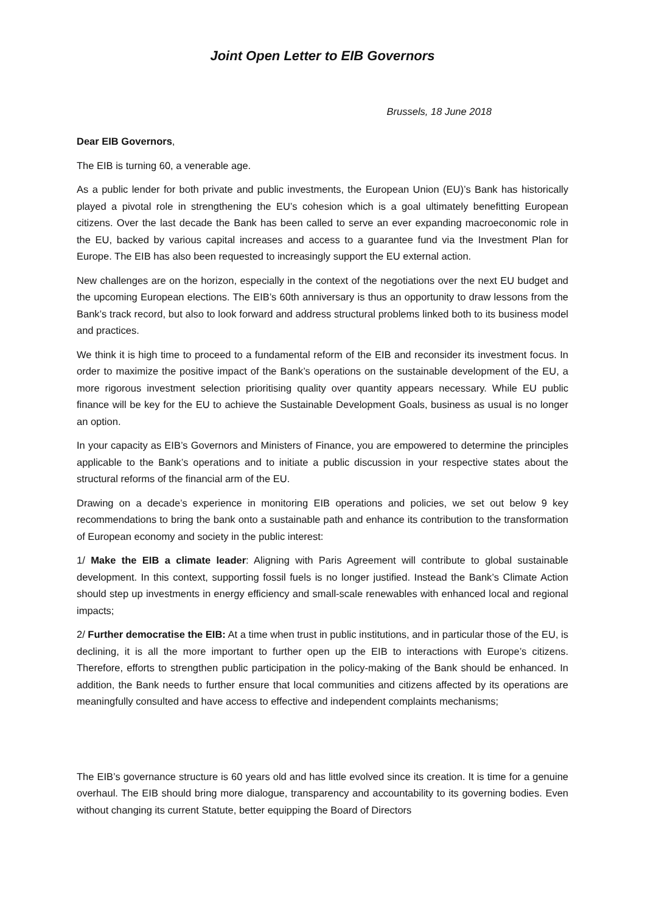Joint Open Letter to EIB Governors
Brussels, 18 June 2018
Dear EIB Governors,
The EIB is turning 60, a venerable age.
As a public lender for both private and public investments, the European Union (EU)’s Bank has historically played a pivotal role in strengthening the EU’s cohesion which is a goal ultimately benefitting European citizens. Over the last decade the Bank has been called to serve an ever expanding macroeconomic role in the EU, backed by various capital increases and access to a guarantee fund via the Investment Plan for Europe. The EIB has also been requested to increasingly support the EU external action.
New challenges are on the horizon, especially in the context of the negotiations over the next EU budget and the upcoming European elections. The EIB’s 60th anniversary is thus an opportunity to draw lessons from the Bank’s track record, but also to look forward and address structural problems linked both to its business model and practices.
We think it is high time to proceed to a fundamental reform of the EIB and reconsider its investment focus. In order to maximize the positive impact of the Bank’s operations on the sustainable development of the EU, a more rigorous investment selection prioritising quality over quantity appears necessary. While EU public finance will be key for the EU to achieve the Sustainable Development Goals, business as usual is no longer an option.
In your capacity as EIB’s Governors and Ministers of Finance, you are empowered to determine the principles applicable to the Bank’s operations and to initiate a public discussion in your respective states about the structural reforms of the financial arm of the EU.
Drawing on a decade’s experience in monitoring EIB operations and policies, we set out below 9 key recommendations to bring the bank onto a sustainable path and enhance its contribution to the transformation of European economy and society in the public interest:
1/ Make the EIB a climate leader: Aligning with Paris Agreement will contribute to global sustainable development. In this context, supporting fossil fuels is no longer justified. Instead the Bank’s Climate Action should step up investments in energy efficiency and small-scale renewables with enhanced local and regional impacts;
2/ Further democratise the EIB: At a time when trust in public institutions, and in particular those of the EU, is declining, it is all the more important to further open up the EIB to interactions with Europe’s citizens. Therefore, efforts to strengthen public participation in the policy-making of the Bank should be enhanced. In addition, the Bank needs to further ensure that local communities and citizens affected by its operations are meaningfully consulted and have access to effective and independent complaints mechanisms;
The EIB’s governance structure is 60 years old and has little evolved since its creation. It is time for a genuine overhaul. The EIB should bring more dialogue, transparency and accountability to its governing bodies. Even without changing its current Statute, better equipping the Board of Directors